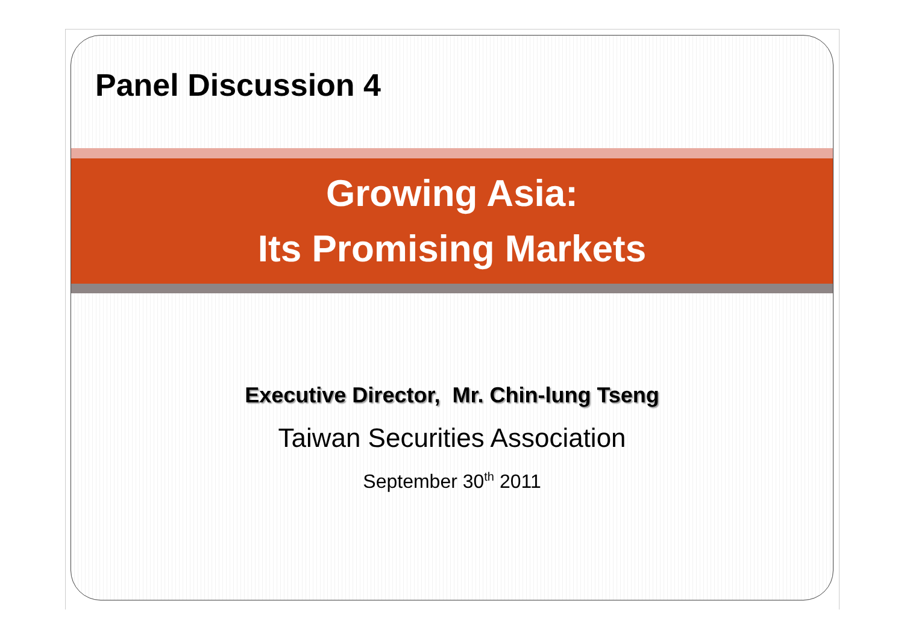Panel Discussion 4
Growing Asia:
Its Promising Markets
Executive Director, Mr. Chin-lung Tseng
Taiwan Securities Association
September 30<sup>th</sup> 2011